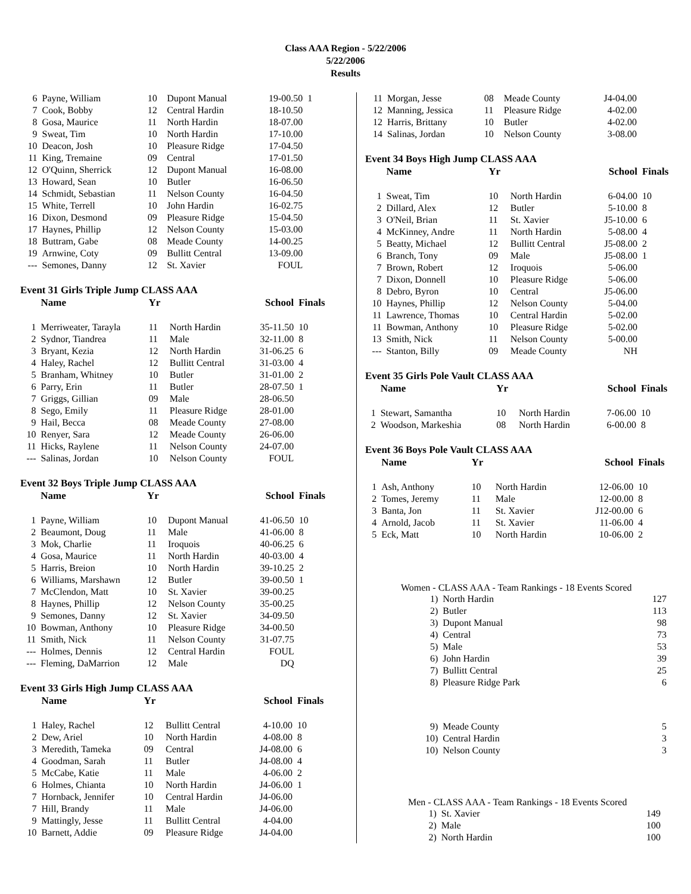Class AAA Region - 5/22/2006
5/22/2006
Results
| 6 | Payne, William | 10 | Dupont Manual | 19-00.50 | 1 |
| 7 | Cook, Bobby | 12 | Central Hardin | 18-10.50 | |
| 8 | Gosa, Maurice | 11 | North Hardin | 18-07.00 | |
| 9 | Sweat, Tim | 10 | North Hardin | 17-10.00 | |
| 10 | Deacon, Josh | 10 | Pleasure Ridge | 17-04.50 | |
| 11 | King, Tremaine | 09 | Central | 17-01.50 | |
| 12 | O'Quinn, Sherrick | 12 | Dupont Manual | 16-08.00 | |
| 13 | Howard, Sean | 10 | Butler | 16-06.50 | |
| 14 | Schmidt, Sebastian | 11 | Nelson County | 16-04.50 | |
| 15 | White, Terrell | 10 | John Hardin | 16-02.75 | |
| 16 | Dixon, Desmond | 09 | Pleasure Ridge | 15-04.50 | |
| 17 | Haynes, Phillip | 12 | Nelson County | 15-03.00 | |
| 18 | Buttram, Gabe | 08 | Meade County | 14-00.25 | |
| 19 | Arnwine, Coty | 09 | Bullitt Central | 13-09.00 | |
| --- | Semones, Danny | 12 | St. Xavier | FOUL | |
Event 31 Girls Triple Jump CLASS AAA
| | Name | Yr | | School | Finals |
| --- | --- | --- | --- | --- | --- |
| 1 | Merriweater, Tarayla | 11 | North Hardin | 35-11.50 | 10 |
| 2 | Sydnor, Tiandrea | 11 | Male | 32-11.00 | 8 |
| 3 | Bryant, Kezia | 12 | North Hardin | 31-06.25 | 6 |
| 4 | Haley, Rachel | 12 | Bullitt Central | 31-03.00 | 4 |
| 5 | Branham, Whitney | 10 | Butler | 31-01.00 | 2 |
| 6 | Parry, Erin | 11 | Butler | 28-07.50 | 1 |
| 7 | Griggs, Gillian | 09 | Male | 28-06.50 | |
| 8 | Sego, Emily | 11 | Pleasure Ridge | 28-01.00 | |
| 9 | Hail, Becca | 08 | Meade County | 27-08.00 | |
| 10 | Renyer, Sara | 12 | Meade County | 26-06.00 | |
| 11 | Hicks, Raylene | 11 | Nelson County | 24-07.00 | |
| --- | Salinas, Jordan | 10 | Nelson County | FOUL | |
Event 32 Boys Triple Jump CLASS AAA
| | Name | Yr | | School | Finals |
| --- | --- | --- | --- | --- | --- |
| 1 | Payne, William | 10 | Dupont Manual | 41-06.50 | 10 |
| 2 | Beaumont, Doug | 11 | Male | 41-06.00 | 8 |
| 3 | Mok, Charlie | 11 | Iroquois | 40-06.25 | 6 |
| 4 | Gosa, Maurice | 11 | North Hardin | 40-03.00 | 4 |
| 5 | Harris, Breion | 10 | North Hardin | 39-10.25 | 2 |
| 6 | Williams, Marshawn | 12 | Butler | 39-00.50 | 1 |
| 7 | McClendon, Matt | 10 | St. Xavier | 39-00.25 | |
| 8 | Haynes, Phillip | 12 | Nelson County | 35-00.25 | |
| 9 | Semones, Danny | 12 | St. Xavier | 34-09.50 | |
| 10 | Bowman, Anthony | 10 | Pleasure Ridge | 34-00.50 | |
| 11 | Smith, Nick | 11 | Nelson County | 31-07.75 | |
| --- | Holmes, Dennis | 12 | Central Hardin | FOUL | |
| --- | Fleming, DaMarrion | 12 | Male | DQ | |
Event 33 Girls High Jump CLASS AAA
| | Name | Yr | | School | Finals |
| --- | --- | --- | --- | --- | --- |
| 1 | Haley, Rachel | 12 | Bullitt Central | 4-10.00 | 10 |
| 2 | Dew, Ariel | 10 | North Hardin | 4-08.00 | 8 |
| 3 | Meredith, Tameka | 09 | Central | J4-08.00 | 6 |
| 4 | Goodman, Sarah | 11 | Butler | J4-08.00 | 4 |
| 5 | McCabe, Katie | 11 | Male | 4-06.00 | 2 |
| 6 | Holmes, Chianta | 10 | North Hardin | J4-06.00 | 1 |
| 7 | Hornback, Jennifer | 10 | Central Hardin | J4-06.00 | |
| 7 | Hill, Brandy | 11 | Male | J4-06.00 | |
| 9 | Mattingly, Jesse | 11 | Bullitt Central | 4-04.00 | |
| 10 | Barnett, Addie | 09 | Pleasure Ridge | J4-04.00 | |
| 11 | Morgan, Jesse | 08 | Meade County | J4-04.00 |
| 12 | Manning, Jessica | 11 | Pleasure Ridge | 4-02.00 |
| 12 | Harris, Brittany | 10 | Butler | 4-02.00 |
| 14 | Salinas, Jordan | 10 | Nelson County | 3-08.00 |
Event 34 Boys High Jump CLASS AAA
| | Name | Yr | | School | Finals |
| --- | --- | --- | --- | --- | --- |
| 1 | Sweat, Tim | 10 | North Hardin | 6-04.00 | 10 |
| 2 | Dillard, Alex | 12 | Butler | 5-10.00 | 8 |
| 3 | O'Neil, Brian | 11 | St. Xavier | J5-10.00 | 6 |
| 4 | McKinney, Andre | 11 | North Hardin | 5-08.00 | 4 |
| 5 | Beatty, Michael | 12 | Bullitt Central | J5-08.00 | 2 |
| 6 | Branch, Tony | 09 | Male | J5-08.00 | 1 |
| 7 | Brown, Robert | 12 | Iroquois | 5-06.00 | |
| 7 | Dixon, Donnell | 10 | Pleasure Ridge | 5-06.00 | |
| 8 | Debro, Byron | 10 | Central | J5-06.00 | |
| 10 | Haynes, Phillip | 12 | Nelson County | 5-04.00 | |
| 11 | Lawrence, Thomas | 10 | Central Hardin | 5-02.00 | |
| 11 | Bowman, Anthony | 10 | Pleasure Ridge | 5-02.00 | |
| 13 | Smith, Nick | 11 | Nelson County | 5-00.00 | |
| --- | Stanton, Billy | 09 | Meade County | NH | |
Event 35 Girls Pole Vault CLASS AAA
| | Name | Yr | | School | Finals |
| --- | --- | --- | --- | --- | --- |
| 1 | Stewart, Samantha | 10 | North Hardin | 7-06.00 | 10 |
| 2 | Woodson, Markeshia | 08 | North Hardin | 6-00.00 | 8 |
Event 36 Boys Pole Vault CLASS AAA
| | Name | Yr | | School | Finals |
| --- | --- | --- | --- | --- | --- |
| 1 | Ash, Anthony | 10 | North Hardin | 12-06.00 | 10 |
| 2 | Tomes, Jeremy | 11 | Male | 12-00.00 | 8 |
| 3 | Banta, Jon | 11 | St. Xavier | J12-00.00 | 6 |
| 4 | Arnold, Jacob | 11 | St. Xavier | 11-06.00 | 4 |
| 5 | Eck, Matt | 10 | North Hardin | 10-06.00 | 2 |
Women - CLASS AAA - Team Rankings - 18 Events Scored
| 1) | North Hardin | 127 |
| 2) | Butler | 113 |
| 3) | Dupont Manual | 98 |
| 4) | Central | 73 |
| 5) | Male | 53 |
| 6) | John Hardin | 39 |
| 7) | Bullitt Central | 25 |
| 8) | Pleasure Ridge Park | 6 |
| 9) | Meade County | 5 |
| 10) | Central Hardin | 3 |
| 10) | Nelson County | 3 |
Men - CLASS AAA - Team Rankings - 18 Events Scored
| 1) | St. Xavier | 149 |
| 2) | Male | 100 |
| 2) | North Hardin | 100 |